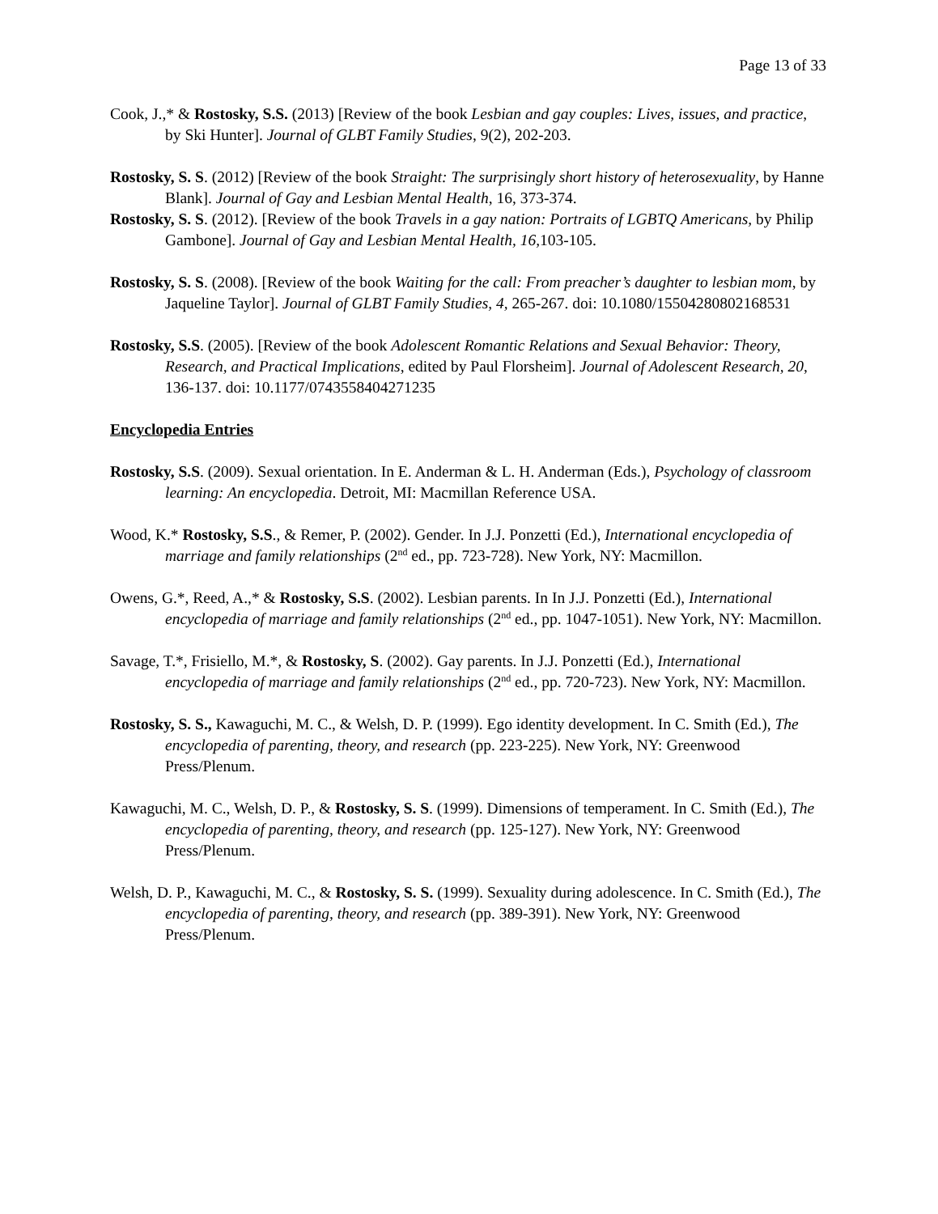Page 13 of 33
Cook, J.,* & Rostosky, S.S. (2013) [Review of the book Lesbian and gay couples: Lives, issues, and practice, by Ski Hunter]. Journal of GLBT Family Studies, 9(2), 202-203.
Rostosky, S. S. (2012) [Review of the book Straight: The surprisingly short history of heterosexuality, by Hanne Blank]. Journal of Gay and Lesbian Mental Health, 16, 373-374.
Rostosky, S. S. (2012). [Review of the book Travels in a gay nation: Portraits of LGBTQ Americans, by Philip Gambone]. Journal of Gay and Lesbian Mental Health, 16, 103-105.
Rostosky, S. S. (2008). [Review of the book Waiting for the call: From preacher’s daughter to lesbian mom, by Jaqueline Taylor]. Journal of GLBT Family Studies, 4, 265-267. doi: 10.1080/15504280802168531
Rostosky, S.S. (2005). [Review of the book Adolescent Romantic Relations and Sexual Behavior: Theory, Research, and Practical Implications, edited by Paul Florsheim]. Journal of Adolescent Research, 20, 136-137. doi: 10.1177/0743558404271235
Encyclopedia Entries
Rostosky, S.S. (2009). Sexual orientation. In E. Anderman & L. H. Anderman (Eds.), Psychology of classroom learning: An encyclopedia. Detroit, MI: Macmillan Reference USA.
Wood, K.* Rostosky, S.S., & Remer, P. (2002). Gender. In J.J. Ponzetti (Ed.), International encyclopedia of marriage and family relationships (2<sup>nd</sup> ed., pp. 723-728). New York, NY: Macmillon.
Owens, G.*, Reed, A.,* & Rostosky, S.S. (2002). Lesbian parents. In In J.J. Ponzetti (Ed.), International encyclopedia of marriage and family relationships (2<sup>nd</sup> ed., pp. 1047-1051). New York, NY: Macmillon.
Savage, T.*, Frisiello, M.*, & Rostosky, S. (2002). Gay parents. In J.J. Ponzetti (Ed.), International encyclopedia of marriage and family relationships (2<sup>nd</sup> ed., pp. 720-723). New York, NY: Macmillon.
Rostosky, S. S., Kawaguchi, M. C., & Welsh, D. P. (1999). Ego identity development. In C. Smith (Ed.), The encyclopedia of parenting, theory, and research (pp. 223-225). New York, NY: Greenwood Press/Plenum.
Kawaguchi, M. C., Welsh, D. P., & Rostosky, S. S. (1999). Dimensions of temperament. In C. Smith (Ed.), The encyclopedia of parenting, theory, and research (pp. 125-127). New York, NY: Greenwood Press/Plenum.
Welsh, D. P., Kawaguchi, M. C., & Rostosky, S. S. (1999). Sexuality during adolescence. In C. Smith (Ed.), The encyclopedia of parenting, theory, and research (pp. 389-391). New York, NY: Greenwood Press/Plenum.